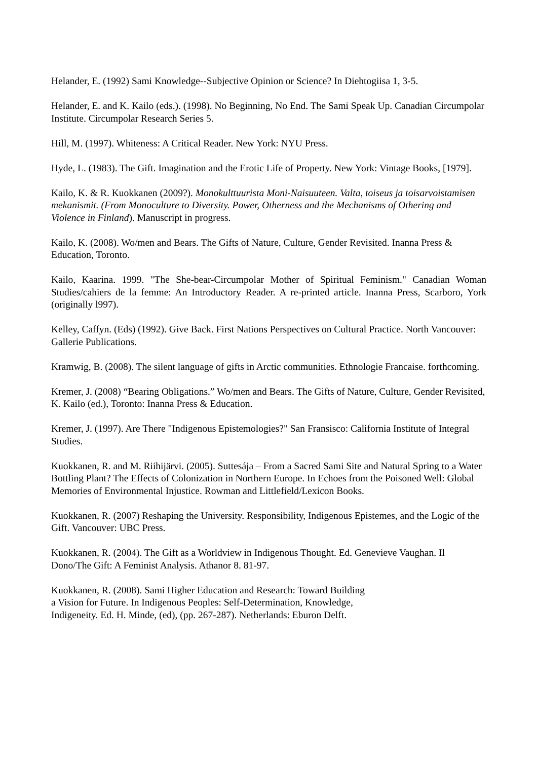Helander, E. (1992) Sami Knowledge--Subjective Opinion or Science? In Diehtogiisa 1, 3-5.
Helander, E. and K. Kailo (eds.). (1998). No Beginning, No End. The Sami Speak Up. Canadian Circumpolar Institute. Circumpolar Research Series 5.
Hill, M. (1997). Whiteness: A Critical Reader. New York: NYU Press.
Hyde, L. (1983). The Gift. Imagination and the Erotic Life of Property. New York: Vintage Books, [1979].
Kailo, K. & R. Kuokkanen (2009?). Monokulttuurista Moni-Naisuuteen. Valta, toiseus ja toisarvoistamisen mekanismit. (From Monoculture to Diversity. Power, Otherness and the Mechanisms of Othering and Violence in Finland). Manuscript in progress.
Kailo, K. (2008). Wo/men and Bears. The Gifts of Nature, Culture, Gender Revisited. Inanna Press & Education, Toronto.
Kailo, Kaarina. 1999. "The She-bear-Circumpolar Mother of Spiritual Feminism." Canadian Woman Studies/cahiers de la femme: An Introductory Reader. A re-printed article. Inanna Press, Scarboro, York (originally l997).
Kelley, Caffyn. (Eds) (1992). Give Back. First Nations Perspectives on Cultural Practice. North Vancouver: Gallerie Publications.
Kramwig, B. (2008). The silent language of gifts in Arctic communities. Ethnologie Francaise. forthcoming.
Kremer, J. (2008) “Bearing Obligations.” Wo/men and Bears. The Gifts of Nature, Culture, Gender Revisited, K. Kailo (ed.), Toronto: Inanna Press & Education.
Kremer, J. (1997). Are There "Indigenous Epistemologies?" San Fransisco: California Institute of Integral Studies.
Kuokkanen, R. and M. Riihijärvi. (2005). Suttesája – From a Sacred Sami Site and Natural Spring to a Water Bottling Plant? The Effects of Colonization in Northern Europe. In Echoes from the Poisoned Well: Global Memories of Environmental Injustice. Rowman and Littlefield/Lexicon Books.
Kuokkanen, R. (2007) Reshaping the University. Responsibility, Indigenous Epistemes, and the Logic of the Gift. Vancouver: UBC Press.
Kuokkanen, R. (2004). The Gift as a Worldview in Indigenous Thought. Ed. Genevieve Vaughan. Il Dono/The Gift: A Feminist Analysis. Athanor 8. 81-97.
Kuokkanen, R. (2008). Sami Higher Education and Research: Toward Building
a Vision for Future. In Indigenous Peoples: Self-Determination, Knowledge,
Indigeneity. Ed. H. Minde, (ed), (pp. 267-287). Netherlands: Eburon Delft.